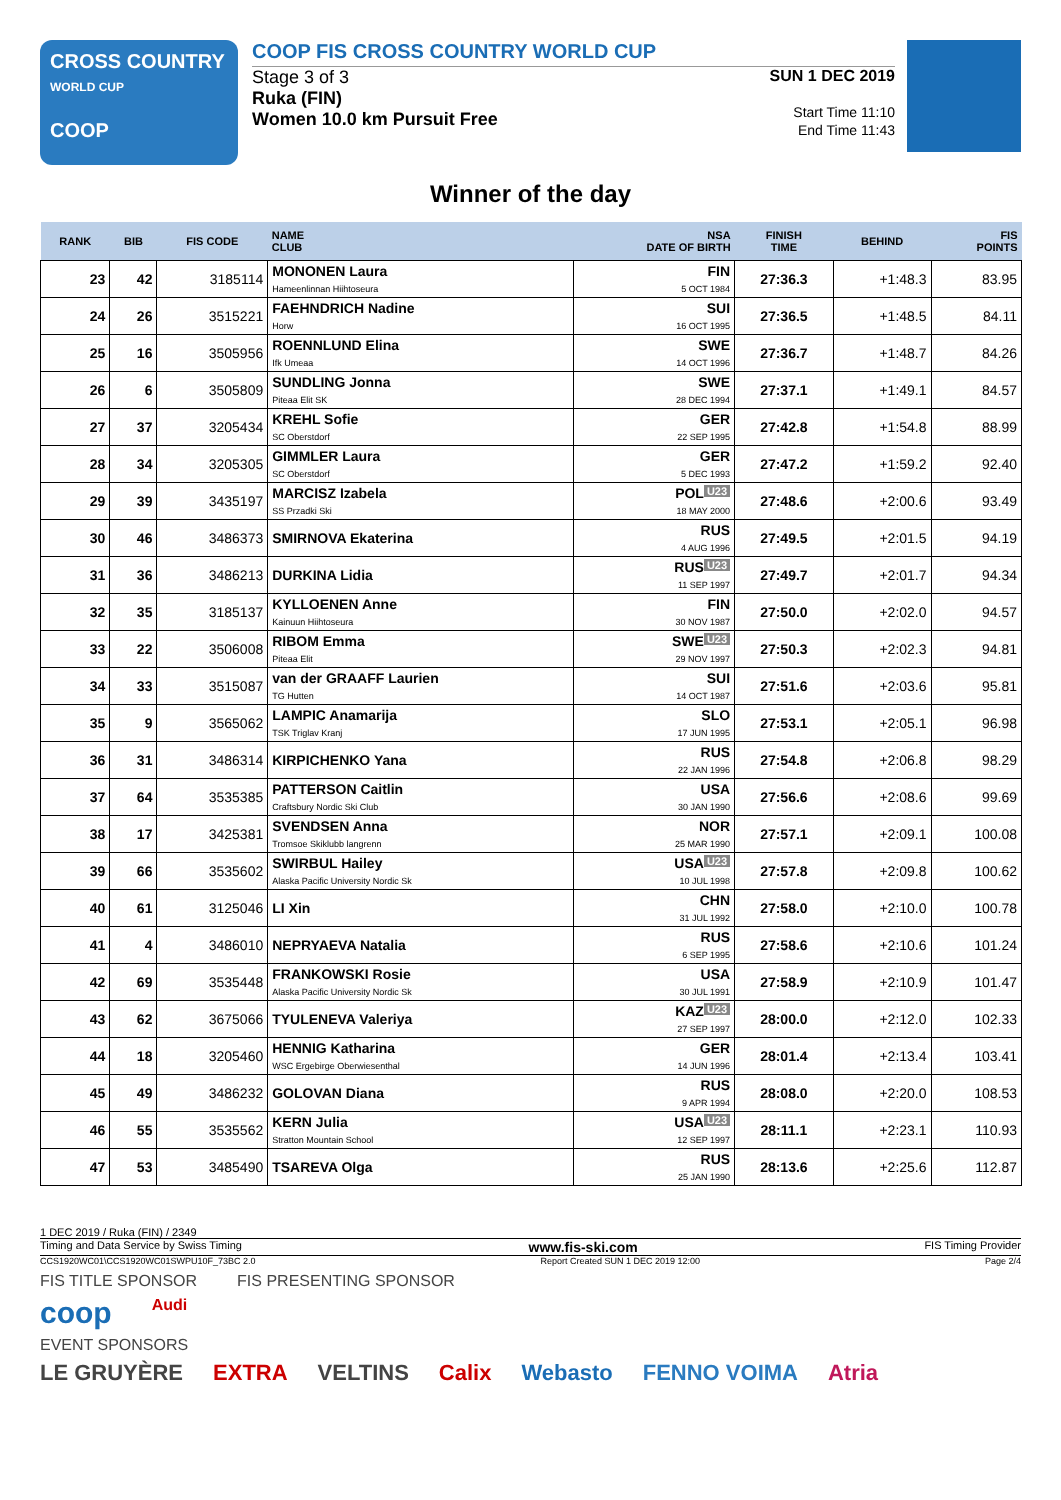CROSS COUNTRY
WORLD CUP
COOP
COOP FIS CROSS COUNTRY WORLD CUP
Stage 3 of 3
Ruka (FIN)
Women 10.0 km Pursuit Free
SUN 1 DEC 2019
Start Time 11:10
End Time 11:43
Winner of the day
| RANK | BIB | FIS CODE | NAME CLUB | NSA DATE OF BIRTH | FINISH TIME | BEHIND | FIS POINTS |
| --- | --- | --- | --- | --- | --- | --- | --- |
| 23 | 42 | 3185114 | MONONEN Laura Hameenlinnan Hiihtoseura | FIN 5 OCT 1984 | 27:36.3 | +1:48.3 | 83.95 |
| 24 | 26 | 3515221 | FAEHNDRICH Nadine Horw | SUI 16 OCT 1995 | 27:36.5 | +1:48.5 | 84.11 |
| 25 | 16 | 3505956 | ROENNLUND Elina Ifk Umeaa | SWE 14 OCT 1996 | 27:36.7 | +1:48.7 | 84.26 |
| 26 | 6 | 3505809 | SUNDLING Jonna Piteaa Elit SK | SWE 28 DEC 1994 | 27:37.1 | +1:49.1 | 84.57 |
| 27 | 37 | 3205434 | KREHL Sofie SC Oberstdorf | GER 22 SEP 1995 | 27:42.8 | +1:54.8 | 88.99 |
| 28 | 34 | 3205305 | GIMMLER Laura SC Oberstdorf | GER 5 DEC 1993 | 27:47.2 | +1:59.2 | 92.40 |
| 29 | 39 | 3435197 | MARCISZ Izabela SS Przadki Ski | U23 POL 18 MAY 2000 | 27:48.6 | +2:00.6 | 93.49 |
| 30 | 46 | 3486373 | SMIRNOVA Ekaterina | RUS 4 AUG 1996 | 27:49.5 | +2:01.5 | 94.19 |
| 31 | 36 | 3486213 | DURKINA Lidia | U23 RUS 11 SEP 1997 | 27:49.7 | +2:01.7 | 94.34 |
| 32 | 35 | 3185137 | KYLLOENEN Anne Kainuun Hiihtoseura | FIN 30 NOV 1987 | 27:50.0 | +2:02.0 | 94.57 |
| 33 | 22 | 3506008 | RIBOM Emma Piteaa Elit | U23 SWE 29 NOV 1997 | 27:50.3 | +2:02.3 | 94.81 |
| 34 | 33 | 3515087 | van der GRAAFF Laurien TG Hutten | SUI 14 OCT 1987 | 27:51.6 | +2:03.6 | 95.81 |
| 35 | 9 | 3565062 | LAMPIC Anamarija TSK Triglav Kranj | SLO 17 JUN 1995 | 27:53.1 | +2:05.1 | 96.98 |
| 36 | 31 | 3486314 | KIRPICHENKO Yana | RUS 22 JAN 1996 | 27:54.8 | +2:06.8 | 98.29 |
| 37 | 64 | 3535385 | PATTERSON Caitlin Craftsbury Nordic Ski Club | USA 30 JAN 1990 | 27:56.6 | +2:08.6 | 99.69 |
| 38 | 17 | 3425381 | SVENDSEN Anna Tromsoe Skiklubb langrenn | NOR 25 MAR 1990 | 27:57.1 | +2:09.1 | 100.08 |
| 39 | 66 | 3535602 | SWIRBUL Hailey Alaska Pacific University Nordic Sk | U23 USA 10 JUL 1998 | 27:57.8 | +2:09.8 | 100.62 |
| 40 | 61 | 3125046 | LI Xin | CHN 31 JUL 1992 | 27:58.0 | +2:10.0 | 100.78 |
| 41 | 4 | 3486010 | NEPRYAEVA Natalia | RUS 6 SEP 1995 | 27:58.6 | +2:10.6 | 101.24 |
| 42 | 69 | 3535448 | FRANKOWSKI Rosie Alaska Pacific University Nordic Sk | USA 30 JUL 1991 | 27:58.9 | +2:10.9 | 101.47 |
| 43 | 62 | 3675066 | TYULENEVA Valeriya | U23 KAZ 27 SEP 1997 | 28:00.0 | +2:12.0 | 102.33 |
| 44 | 18 | 3205460 | HENNIG Katharina WSC Ergebirge Oberwiesenthal | GER 14 JUN 1996 | 28:01.4 | +2:13.4 | 103.41 |
| 45 | 49 | 3486232 | GOLOVAN Diana | RUS 9 APR 1994 | 28:08.0 | +2:20.0 | 108.53 |
| 46 | 55 | 3535562 | KERN Julia Stratton Mountain School | U23 USA 12 SEP 1997 | 28:11.1 | +2:23.1 | 110.93 |
| 47 | 53 | 3485490 | TSAREVA Olga | RUS 25 JAN 1990 | 28:13.6 | +2:25.6 | 112.87 |
1 DEC 2019 / Ruka (FIN) / 2349
Timing and Data Service by Swiss Timing www.fis-ski.com FIS Timing Provider
CCS1920WC01\CCS1920WC01SWPU10F_73BC 2.0 Report Created SUN 1 DEC 2019 12:00 Page 2/4
FIS TITLE SPONSOR FIS PRESENTING SPONSOR
coop Audi
EVENT SPONSORS
LE GRUYÈRE EXTRA VELTINS Calix Webasto FENNO VOIMA Atria